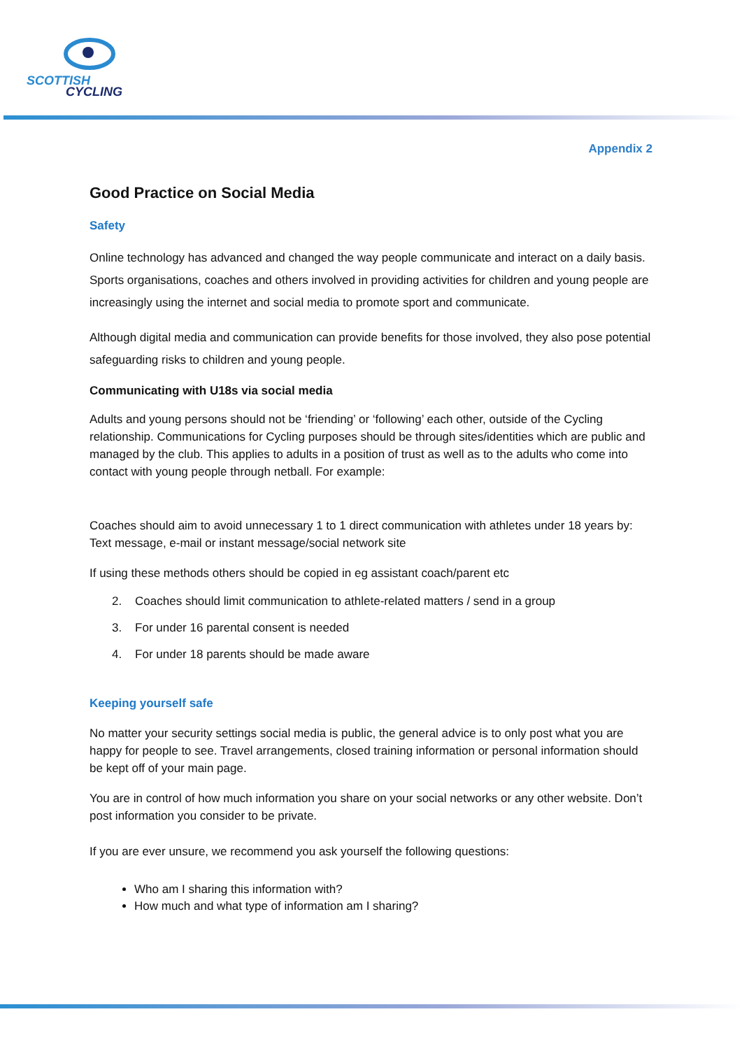SCOTTISH
CYCLING
Appendix 2
Good Practice on Social Media
Safety
Online technology has advanced and changed the way people communicate and interact on a daily basis. Sports organisations, coaches and others involved in providing activities for children and young people are increasingly using the internet and social media to promote sport and communicate.
Although digital media and communication can provide benefits for those involved, they also pose potential safeguarding risks to children and young people.
Communicating with U18s via social media
Adults and young persons should not be ‘friending’ or ‘following’ each other, outside of the Cycling relationship. Communications for Cycling purposes should be through sites/identities which are public and managed by the club. This applies to adults in a position of trust as well as to the adults who come into contact with young people through netball. For example:
Coaches should aim to avoid unnecessary 1 to 1 direct communication with athletes under 18 years by: Text message, e-mail or instant message/social network site
If using these methods others should be copied in eg assistant coach/parent etc
2. Coaches should limit communication to athlete-related matters / send in a group
3. For under 16 parental consent is needed
4. For under 18 parents should be made aware
Keeping yourself safe
No matter your security settings social media is public, the general advice is to only post what you are happy for people to see. Travel arrangements, closed training information or personal information should be kept off of your main page.
You are in control of how much information you share on your social networks or any other website. Don’t post information you consider to be private.
If you are ever unsure, we recommend you ask yourself the following questions:
Who am I sharing this information with?
How much and what type of information am I sharing?